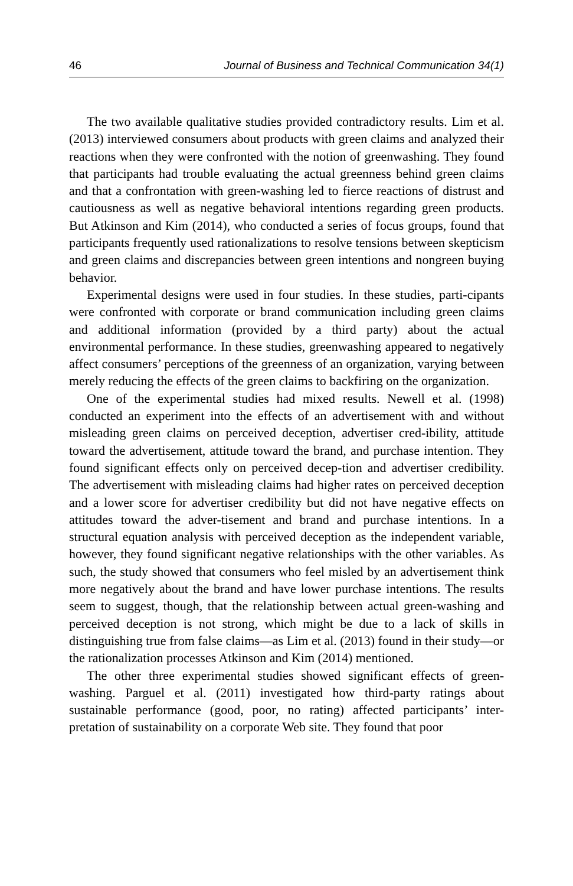46 Journal of Business and Technical Communication 34(1)
The two available qualitative studies provided contradictory results. Lim et al. (2013) interviewed consumers about products with green claims and analyzed their reactions when they were confronted with the notion of greenwashing. They found that participants had trouble evaluating the actual greenness behind green claims and that a confrontation with green-washing led to fierce reactions of distrust and cautiousness as well as negative behavioral intentions regarding green products. But Atkinson and Kim (2014), who conducted a series of focus groups, found that participants frequently used rationalizations to resolve tensions between skepticism and green claims and discrepancies between green intentions and nongreen buying behavior.
Experimental designs were used in four studies. In these studies, parti-cipants were confronted with corporate or brand communication including green claims and additional information (provided by a third party) about the actual environmental performance. In these studies, greenwashing appeared to negatively affect consumers’ perceptions of the greenness of an organization, varying between merely reducing the effects of the green claims to backfiring on the organization.
One of the experimental studies had mixed results. Newell et al. (1998) conducted an experiment into the effects of an advertisement with and without misleading green claims on perceived deception, advertiser cred-ibility, attitude toward the advertisement, attitude toward the brand, and purchase intention. They found significant effects only on perceived decep-tion and advertiser credibility. The advertisement with misleading claims had higher rates on perceived deception and a lower score for advertiser credibility but did not have negative effects on attitudes toward the adver-tisement and brand and purchase intentions. In a structural equation analysis with perceived deception as the independent variable, however, they found significant negative relationships with the other variables. As such, the study showed that consumers who feel misled by an advertisement think more negatively about the brand and have lower purchase intentions. The results seem to suggest, though, that the relationship between actual green-washing and perceived deception is not strong, which might be due to a lack of skills in distinguishing true from false claims—as Lim et al. (2013) found in their study—or the rationalization processes Atkinson and Kim (2014) mentioned.
The other three experimental studies showed significant effects of green-washing. Parguel et al. (2011) investigated how third-party ratings about sustainable performance (good, poor, no rating) affected participants’ inter-pretation of sustainability on a corporate Web site. They found that poor